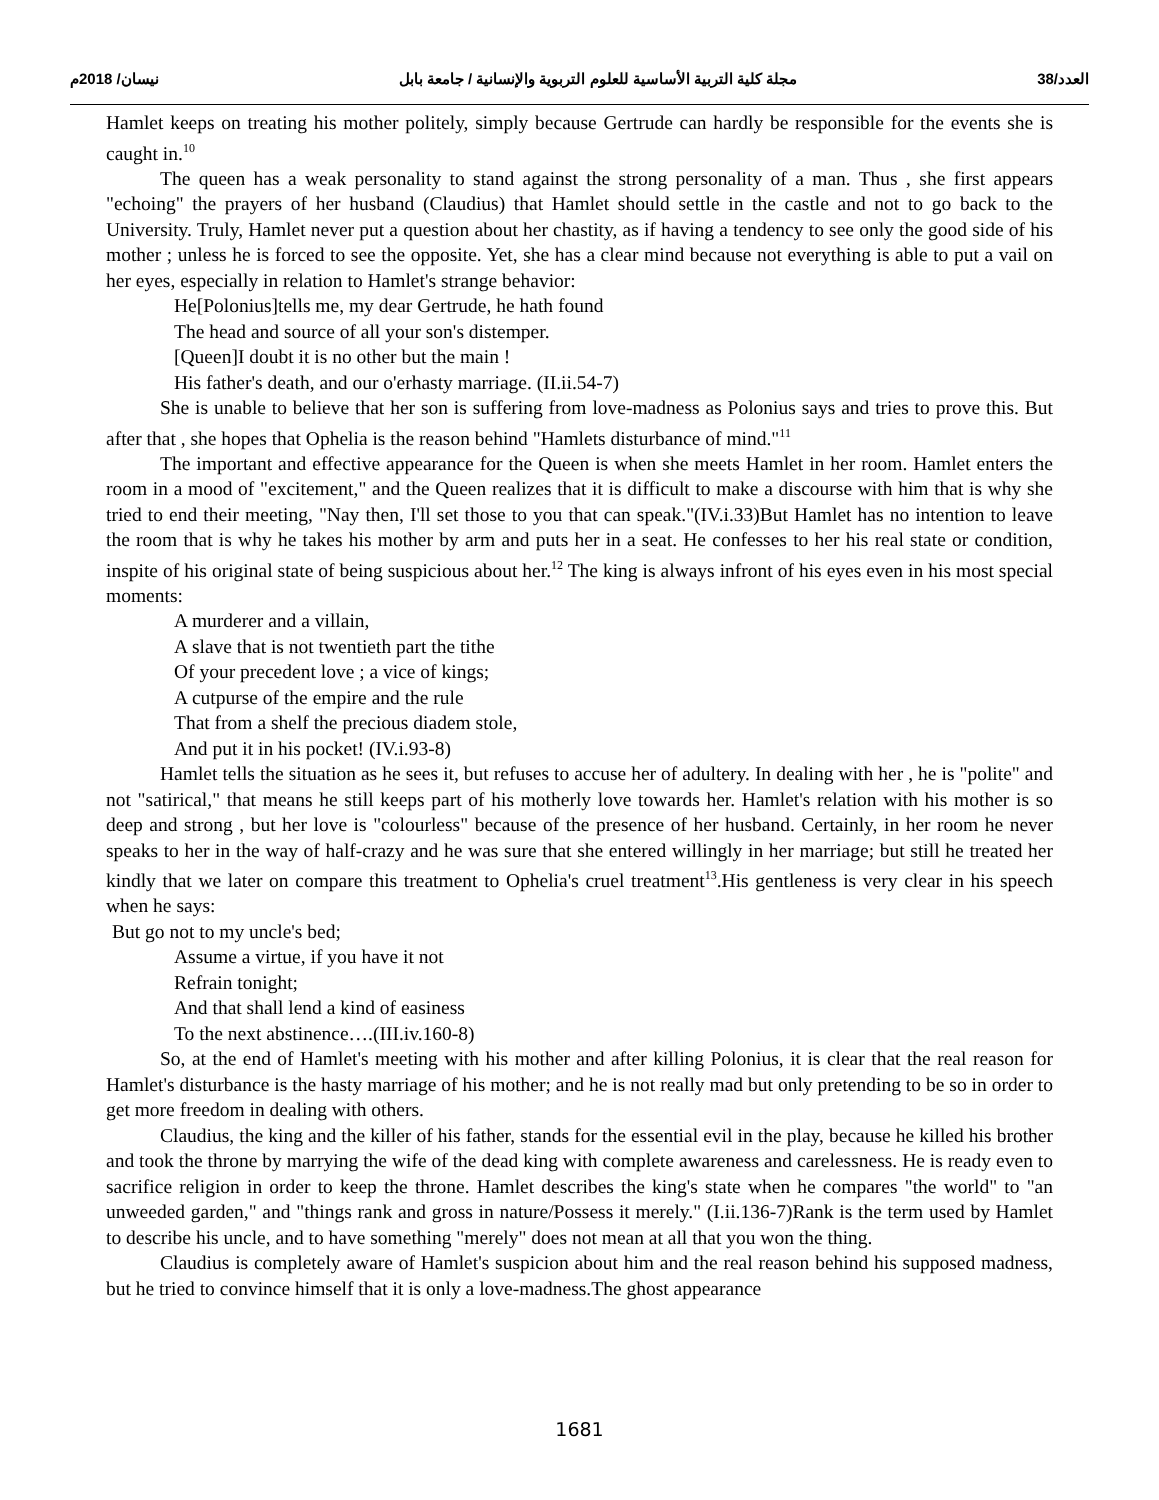العدد/38 مجلة كلية التربية الأساسية للعلوم التربوية والإنسانية / جامعة بابل نيسان/ 2018م
Hamlet keeps on treating his mother politely, simply because Gertrude can hardly be responsible for the events she is caught in.<sup>10</sup>
The queen has a weak personality to stand against the strong personality of a man. Thus , she first appears "echoing" the prayers of her husband (Claudius) that Hamlet should settle in the castle and not to go back to the University. Truly, Hamlet never put a question about her chastity, as if having a tendency to see only the good side of his mother ; unless he is forced to see the opposite. Yet, she has a clear mind because not everything is able to put a vail on her eyes, especially in relation to Hamlet's strange behavior:
He[Polonius]tells me, my dear Gertrude, he hath found
The head and source of all your son's distemper.
[Queen]I doubt it is no other but the main !
His father's death, and our o'erhasty marriage. (II.ii.54-7)
She is unable to believe that her son is suffering from love-madness as Polonius says and tries to prove this. But after that , she hopes that Ophelia is the reason behind "Hamlets disturbance of mind."<sup>11</sup>
The important and effective appearance for the Queen is when she meets Hamlet in her room. Hamlet enters the room in a mood of "excitement," and the Queen realizes that it is difficult to make a discourse with him that is why she tried to end their meeting, "Nay then, I'll set those to you that can speak."(IV.i.33)But Hamlet has no intention to leave the room that is why he takes his mother by arm and puts her in a seat. He confesses to her his real state or condition, inspite of his original state of being suspicious about her.<sup>12</sup> The king is always infront of his eyes even in his most special moments:
A murderer and a villain,
A slave that is not twentieth part the tithe
Of your precedent love ; a vice of kings;
A cutpurse of the empire and the rule
That from a shelf the precious diadem stole,
And put it in his pocket! (IV.i.93-8)
Hamlet tells the situation as he sees it, but refuses to accuse her of adultery. In dealing with her , he is "polite" and not "satirical," that means he still keeps part of his motherly love towards her. Hamlet's relation with his mother is so deep and strong , but her love is "colourless" because of the presence of her husband. Certainly, in her room he never speaks to her in the way of half-crazy and he was sure that she entered willingly in her marriage; but still he treated her kindly that we later on compare this treatment to Ophelia's cruel treatment<sup>13</sup>.His gentleness is very clear in his speech when he says:
But go not to my uncle's bed;
Assume a virtue, if you have it not
Refrain tonight;
And that shall lend a kind of easiness
To the next abstinence….(III.iv.160-8)
So, at the end of Hamlet's meeting with his mother and after killing Polonius, it is clear that the real reason for Hamlet's disturbance is the hasty marriage of his mother; and he is not really mad but only pretending to be so in order to get more freedom in dealing with others.
Claudius, the king and the killer of his father, stands for the essential evil in the play, because he killed his brother and took the throne by marrying the wife of the dead king with complete awareness and carelessness. He is ready even to sacrifice religion in order to keep the throne. Hamlet describes the king's state when he compares "the world" to "an unweeded garden," and "things rank and gross in nature/Possess it merely." (I.ii.136-7)Rank is the term used by Hamlet to describe his uncle, and to have something "merely" does not mean at all that you won the thing.
Claudius is completely aware of Hamlet's suspicion about him and the real reason behind his supposed madness, but he tried to convince himself that it is only a love-madness.The ghost appearance
1681